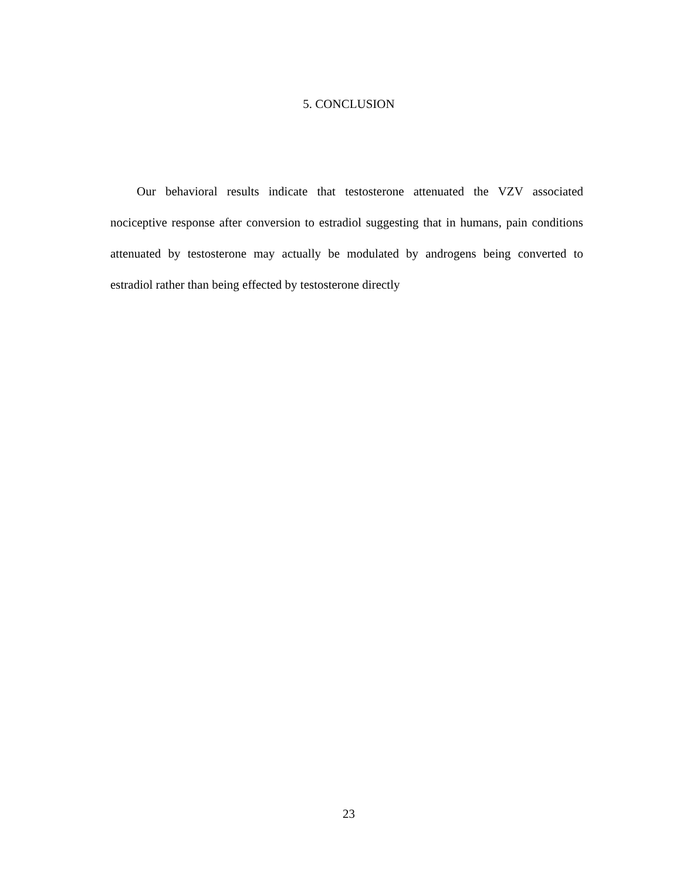5. CONCLUSION
Our behavioral results indicate that testosterone attenuated the VZV associated nociceptive response after conversion to estradiol suggesting that in humans, pain conditions attenuated by testosterone may actually be modulated by androgens being converted to estradiol rather than being effected by testosterone directly
23